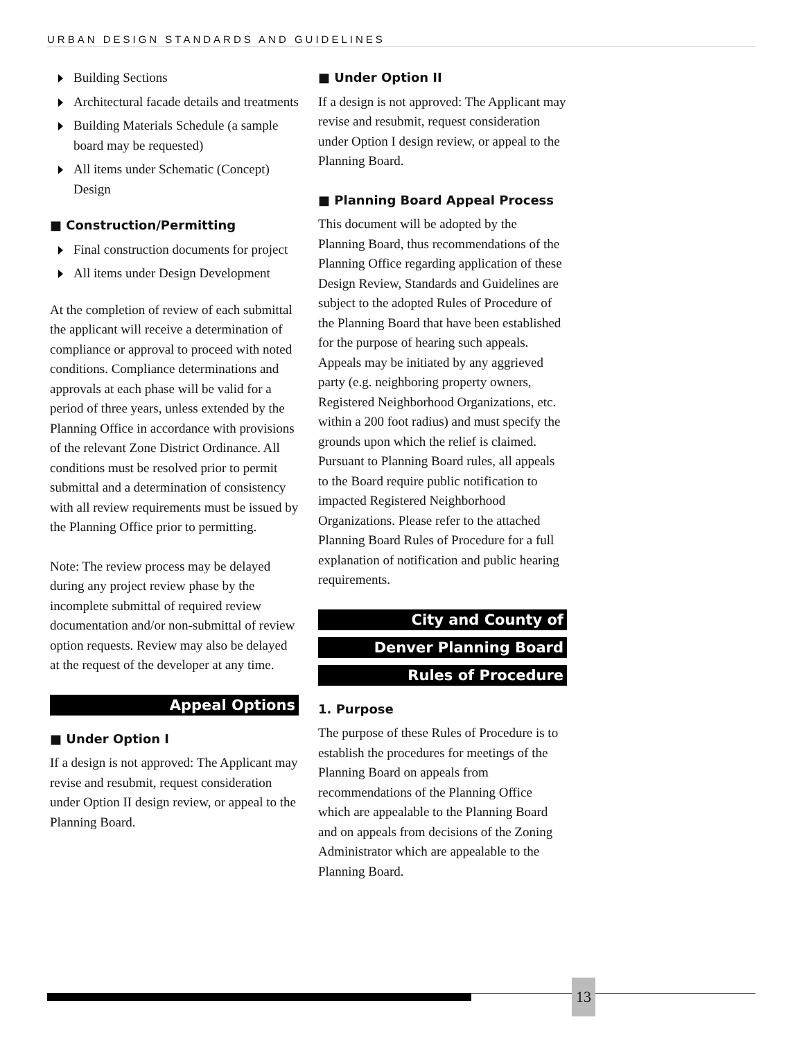URBAN DESIGN STANDARDS AND GUIDELINES
Building Sections
Architectural facade details and treatments
Building Materials Schedule (a sample board may be requested)
All items under Schematic (Concept) Design
■ Construction/Permitting
Final construction documents for project
All items under Design Development
At the completion of review of each submittal the applicant will receive a determination of compliance or approval to proceed with noted conditions. Compliance determinations and approvals at each phase will be valid for a period of three years, unless extended by the Planning Office in accordance with provisions of the relevant Zone District Ordinance. All conditions must be resolved prior to permit submittal and a determination of consistency with all review requirements must be issued by the Planning Office prior to permitting.
Note: The review process may be delayed during any project review phase by the incomplete submittal of required review documentation and/or non-submittal of review option requests. Review may also be delayed at the request of the developer at any time.
Appeal Options
■ Under Option I
If a design is not approved: The Applicant may revise and resubmit, request consideration under Option II design review, or appeal to the Planning Board.
■ Under Option II
If a design is not approved: The Applicant may revise and resubmit, request consideration under Option I design review, or appeal to the Planning Board.
■ Planning Board Appeal Process
This document will be adopted by the Planning Board, thus recommendations of the Planning Office regarding application of these Design Review, Standards and Guidelines are subject to the adopted Rules of Procedure of the Planning Board that have been established for the purpose of hearing such appeals. Appeals may be initiated by any aggrieved party (e.g. neighboring property owners, Registered Neighborhood Organizations, etc. within a 200 foot radius) and must specify the grounds upon which the relief is claimed. Pursuant to Planning Board rules, all appeals to the Board require public notification to impacted Registered Neighborhood Organizations. Please refer to the attached Planning Board Rules of Procedure for a full explanation of notification and public hearing requirements.
City and County of
Denver Planning Board
Rules of Procedure
1. Purpose
The purpose of these Rules of Procedure is to establish the procedures for meetings of the Planning Board on appeals from recommendations of the Planning Office which are appealable to the Planning Board and on appeals from decisions of the Zoning Administrator which are appealable to the Planning Board.
13